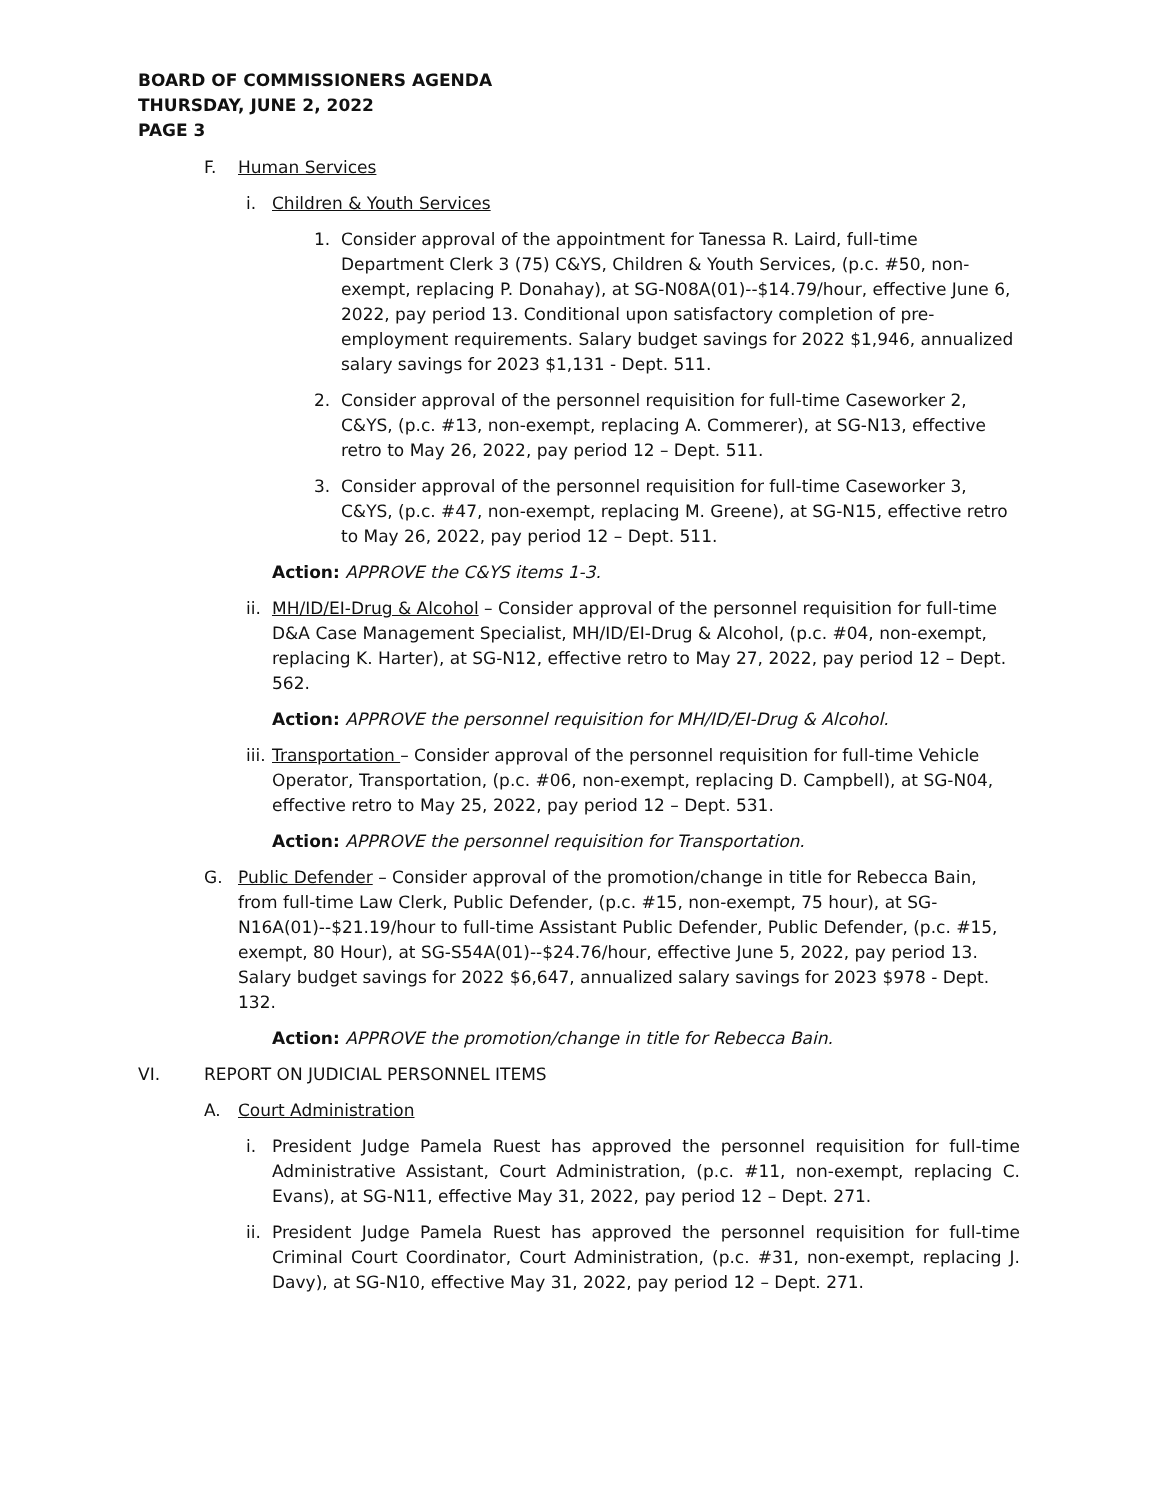BOARD OF COMMISSIONERS AGENDA
THURSDAY, JUNE 2, 2022
PAGE 3
F. Human Services
i. Children & Youth Services
1. Consider approval of the appointment for Tanessa R. Laird, full-time Department Clerk 3 (75) C&YS, Children & Youth Services, (p.c. #50, non-exempt, replacing P. Donahay), at SG-N08A(01)--$14.79/hour, effective June 6, 2022, pay period 13. Conditional upon satisfactory completion of pre-employment requirements. Salary budget savings for 2022 $1,946, annualized salary savings for 2023 $1,131 - Dept. 511.
2. Consider approval of the personnel requisition for full-time Caseworker 2, C&YS, (p.c. #13, non-exempt, replacing A. Commerer), at SG-N13, effective retro to May 26, 2022, pay period 12 – Dept. 511.
3. Consider approval of the personnel requisition for full-time Caseworker 3, C&YS, (p.c. #47, non-exempt, replacing M. Greene), at SG-N15, effective retro to May 26, 2022, pay period 12 – Dept. 511.
Action: APPROVE the C&YS items 1-3.
ii. MH/ID/EI-Drug & Alcohol – Consider approval of the personnel requisition for full-time D&A Case Management Specialist, MH/ID/EI-Drug & Alcohol, (p.c. #04, non-exempt, replacing K. Harter), at SG-N12, effective retro to May 27, 2022, pay period 12 – Dept. 562.
Action: APPROVE the personnel requisition for MH/ID/EI-Drug & Alcohol.
iii. Transportation – Consider approval of the personnel requisition for full-time Vehicle Operator, Transportation, (p.c. #06, non-exempt, replacing D. Campbell), at SG-N04, effective retro to May 25, 2022, pay period 12 – Dept. 531.
Action: APPROVE the personnel requisition for Transportation.
G. Public Defender – Consider approval of the promotion/change in title for Rebecca Bain, from full-time Law Clerk, Public Defender, (p.c. #15, non-exempt, 75 hour), at SG-N16A(01)--$21.19/hour to full-time Assistant Public Defender, Public Defender, (p.c. #15, exempt, 80 Hour), at SG-S54A(01)--$24.76/hour, effective June 5, 2022, pay period 13. Salary budget savings for 2022 $6,647, annualized salary savings for 2023 $978 - Dept. 132.
Action: APPROVE the promotion/change in title for Rebecca Bain.
VI. REPORT ON JUDICIAL PERSONNEL ITEMS
A. Court Administration
i. President Judge Pamela Ruest has approved the personnel requisition for full-time Administrative Assistant, Court Administration, (p.c. #11, non-exempt, replacing C. Evans), at SG-N11, effective May 31, 2022, pay period 12 – Dept. 271.
ii. President Judge Pamela Ruest has approved the personnel requisition for full-time Criminal Court Coordinator, Court Administration, (p.c. #31, non-exempt, replacing J. Davy), at SG-N10, effective May 31, 2022, pay period 12 – Dept. 271.